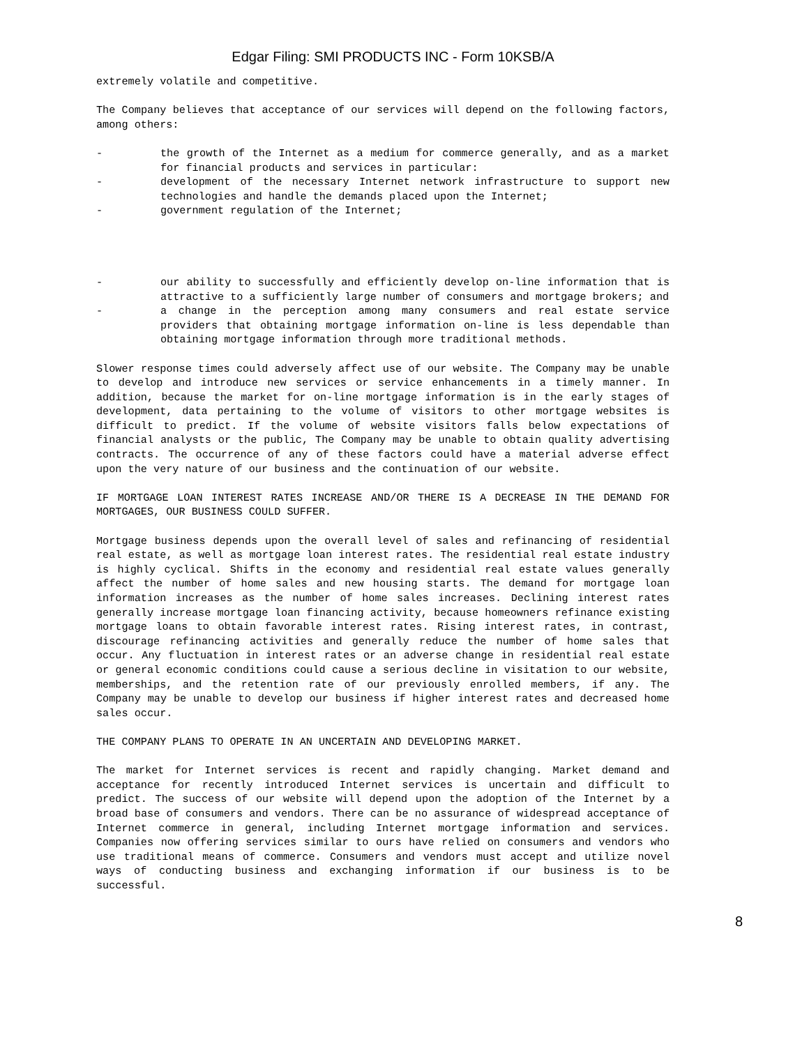Edgar Filing: SMI PRODUCTS INC - Form 10KSB/A
extremely volatile and competitive.
The Company believes that acceptance of our services will depend on the following factors, among others:
- the growth of the Internet as a medium for commerce generally, and as a market for financial products and services in particular:
- development of the necessary Internet network infrastructure to support new technologies and handle the demands placed upon the Internet;
- government regulation of the Internet;
- our ability to successfully and efficiently develop on-line information that is attractive to a sufficiently large number of consumers and mortgage brokers; and
- a change in the perception among many consumers and real estate service providers that obtaining mortgage information on-line is less dependable than obtaining mortgage information through more traditional methods.
Slower response times could adversely affect use of our website. The Company may be unable to develop and introduce new services or service enhancements in a timely manner. In addition, because the market for on-line mortgage information is in the early stages of development, data pertaining to the volume of visitors to other mortgage websites is difficult to predict. If the volume of website visitors falls below expectations of financial analysts or the public, The Company may be unable to obtain quality advertising contracts. The occurrence of any of these factors could have a material adverse effect upon the very nature of our business and the continuation of our website.
IF MORTGAGE LOAN INTEREST RATES INCREASE AND/OR THERE IS A DECREASE IN THE DEMAND FOR MORTGAGES, OUR BUSINESS COULD SUFFER.
Mortgage business depends upon the overall level of sales and refinancing of residential real estate, as well as mortgage loan interest rates. The residential real estate industry is highly cyclical. Shifts in the economy and residential real estate values generally affect the number of home sales and new housing starts. The demand for mortgage loan information increases as the number of home sales increases. Declining interest rates generally increase mortgage loan financing activity, because homeowners refinance existing mortgage loans to obtain favorable interest rates. Rising interest rates, in contrast, discourage refinancing activities and generally reduce the number of home sales that occur. Any fluctuation in interest rates or an adverse change in residential real estate or general economic conditions could cause a serious decline in visitation to our website, memberships, and the retention rate of our previously enrolled members, if any. The Company may be unable to develop our business if higher interest rates and decreased home sales occur.
THE COMPANY PLANS TO OPERATE IN AN UNCERTAIN AND DEVELOPING MARKET.
The market for Internet services is recent and rapidly changing. Market demand and acceptance for recently introduced Internet services is uncertain and difficult to predict. The success of our website will depend upon the adoption of the Internet by a broad base of consumers and vendors. There can be no assurance of widespread acceptance of Internet commerce in general, including Internet mortgage information and services. Companies now offering services similar to ours have relied on consumers and vendors who use traditional means of commerce. Consumers and vendors must accept and utilize novel ways of conducting business and exchanging information if our business is to be successful.
8